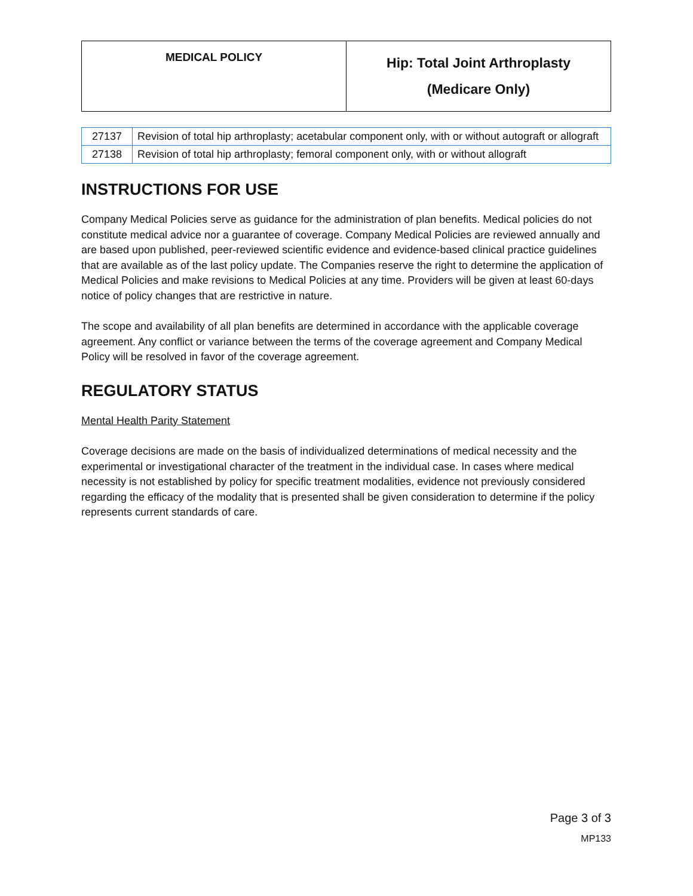| MEDICAL POLICY | Hip: Total Joint Arthroplasty (Medicare Only) |
| 27137 | Revision of total hip arthroplasty; acetabular component only, with or without autograft or allograft |
| 27138 | Revision of total hip arthroplasty; femoral component only, with or without allograft |
INSTRUCTIONS FOR USE
Company Medical Policies serve as guidance for the administration of plan benefits. Medical policies do not constitute medical advice nor a guarantee of coverage. Company Medical Policies are reviewed annually and are based upon published, peer-reviewed scientific evidence and evidence-based clinical practice guidelines that are available as of the last policy update. The Companies reserve the right to determine the application of Medical Policies and make revisions to Medical Policies at any time. Providers will be given at least 60-days notice of policy changes that are restrictive in nature.
The scope and availability of all plan benefits are determined in accordance with the applicable coverage agreement. Any conflict or variance between the terms of the coverage agreement and Company Medical Policy will be resolved in favor of the coverage agreement.
REGULATORY STATUS
Mental Health Parity Statement
Coverage decisions are made on the basis of individualized determinations of medical necessity and the experimental or investigational character of the treatment in the individual case. In cases where medical necessity is not established by policy for specific treatment modalities, evidence not previously considered regarding the efficacy of the modality that is presented shall be given consideration to determine if the policy represents current standards of care.
Page 3 of 3
MP133